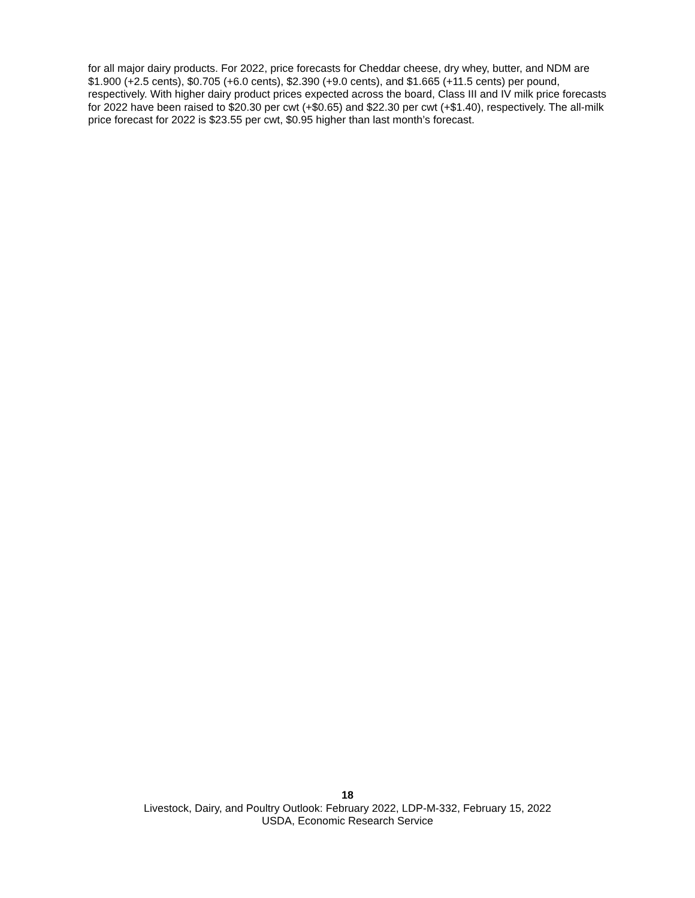for all major dairy products. For 2022, price forecasts for Cheddar cheese, dry whey, butter, and NDM are $1.900 (+2.5 cents), $0.705 (+6.0 cents), $2.390 (+9.0 cents), and $1.665 (+11.5 cents) per pound, respectively. With higher dairy product prices expected across the board, Class III and IV milk price forecasts for 2022 have been raised to $20.30 per cwt (+$0.65) and $22.30 per cwt (+$1.40), respectively. The all-milk price forecast for 2022 is $23.55 per cwt, $0.95 higher than last month’s forecast.
18
Livestock, Dairy, and Poultry Outlook: February 2022, LDP-M-332, February 15, 2022
USDA, Economic Research Service